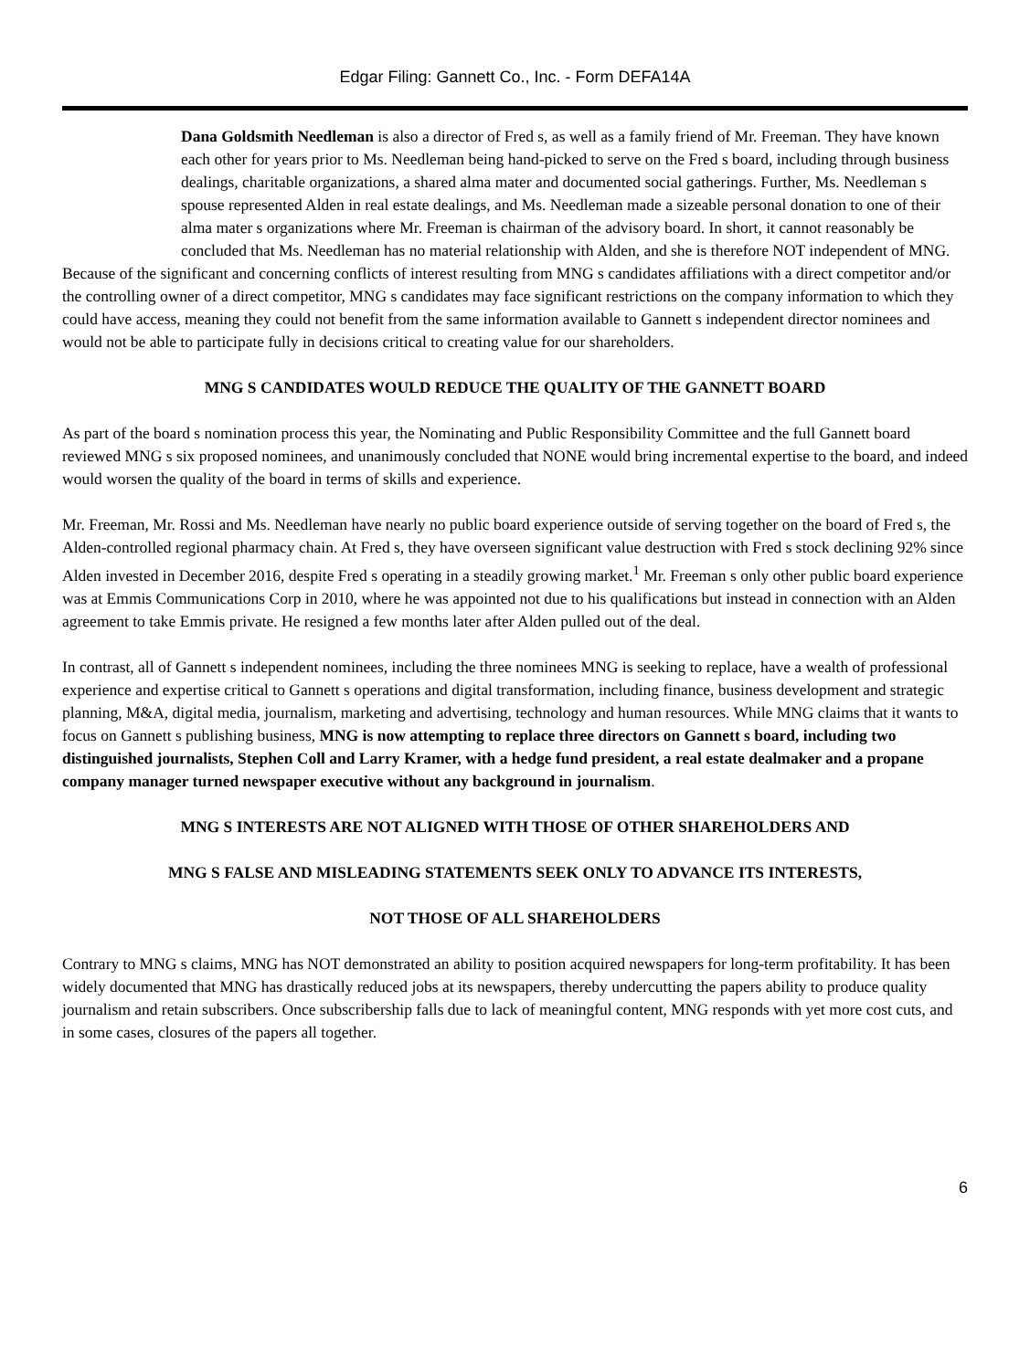Edgar Filing: Gannett Co., Inc. - Form DEFA14A
Dana Goldsmith Needleman is also a director of Fred s, as well as a family friend of Mr. Freeman. They have known each other for years prior to Ms. Needleman being hand-picked to serve on the Fred s board, including through business dealings, charitable organizations, a shared alma mater and documented social gatherings. Further, Ms. Needleman s spouse represented Alden in real estate dealings, and Ms. Needleman made a sizeable personal donation to one of their alma mater s organizations where Mr. Freeman is chairman of the advisory board. In short, it cannot reasonably be concluded that Ms. Needleman has no material relationship with Alden, and she is therefore NOT independent of MNG.
Because of the significant and concerning conflicts of interest resulting from MNG s candidates affiliations with a direct competitor and/or the controlling owner of a direct competitor, MNG s candidates may face significant restrictions on the company information to which they could have access, meaning they could not benefit from the same information available to Gannett s independent director nominees and would not be able to participate fully in decisions critical to creating value for our shareholders.
MNG S CANDIDATES WOULD REDUCE THE QUALITY OF THE GANNETT BOARD
As part of the board s nomination process this year, the Nominating and Public Responsibility Committee and the full Gannett board reviewed MNG s six proposed nominees, and unanimously concluded that NONE would bring incremental expertise to the board, and indeed would worsen the quality of the board in terms of skills and experience.
Mr. Freeman, Mr. Rossi and Ms. Needleman have nearly no public board experience outside of serving together on the board of Fred s, the Alden-controlled regional pharmacy chain. At Fred s, they have overseen significant value destruction with Fred s stock declining 92% since Alden invested in December 2016, despite Fred s operating in a steadily growing market.<sup>1</sup> Mr. Freeman s only other public board experience was at Emmis Communications Corp in 2010, where he was appointed not due to his qualifications but instead in connection with an Alden agreement to take Emmis private. He resigned a few months later after Alden pulled out of the deal.
In contrast, all of Gannett s independent nominees, including the three nominees MNG is seeking to replace, have a wealth of professional experience and expertise critical to Gannett s operations and digital transformation, including finance, business development and strategic planning, M&A, digital media, journalism, marketing and advertising, technology and human resources. While MNG claims that it wants to focus on Gannett s publishing business, MNG is now attempting to replace three directors on Gannett s board, including two distinguished journalists, Stephen Coll and Larry Kramer, with a hedge fund president, a real estate dealmaker and a propane company manager turned newspaper executive without any background in journalism.
MNG S INTERESTS ARE NOT ALIGNED WITH THOSE OF OTHER SHAREHOLDERS AND
MNG S FALSE AND MISLEADING STATEMENTS SEEK ONLY TO ADVANCE ITS INTERESTS,
NOT THOSE OF ALL SHAREHOLDERS
Contrary to MNG s claims, MNG has NOT demonstrated an ability to position acquired newspapers for long-term profitability. It has been widely documented that MNG has drastically reduced jobs at its newspapers, thereby undercutting the papers ability to produce quality journalism and retain subscribers. Once subscribership falls due to lack of meaningful content, MNG responds with yet more cost cuts, and in some cases, closures of the papers all together.
6